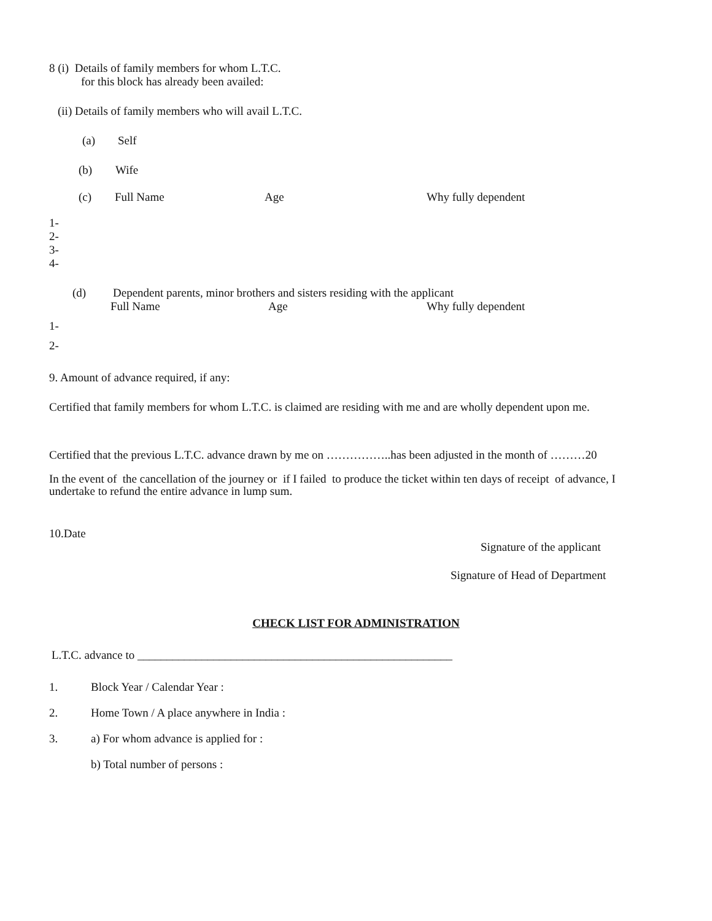8 (i) Details of family members for whom L.T.C.
for this block has already been availed:
(ii) Details of family members who will avail L.T.C.
(a) Self
(b) Wife
(c) Full Name Age Why fully dependent
1-
2-
3-
4-
(d) Dependent parents, minor brothers and sisters residing with the applicant
Full Name Age Why fully dependent
1-
2-
9. Amount of advance required, if any:
Certified that family members for whom L.T.C. is claimed are residing with me and are wholly dependent upon me.
Certified that the previous L.T.C. advance drawn by me on ……………..has been adjusted in the month of ………20
In the event of the cancellation of the journey or if I failed to produce the ticket within ten days of receipt of advance, I undertake to refund the entire advance in lump sum.
10.Date
Signature of the applicant
Signature of Head of Department
CHECK LIST FOR ADMINISTRATION
L.T.C. advance to ______________________________________________________
1. Block Year / Calendar Year :
2. Home Town / A place anywhere in India :
3. a) For whom advance is applied for :
b) Total number of persons :